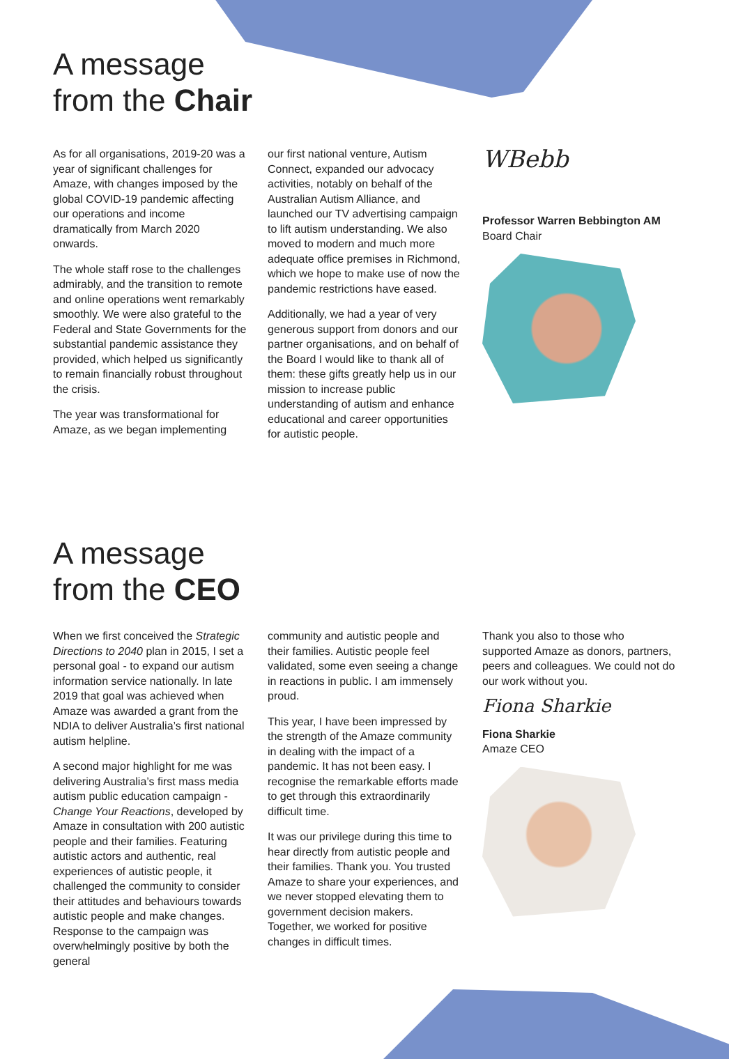A message
from the Chair
As for all organisations, 2019-20 was a year of significant challenges for Amaze, with changes imposed by the global COVID-19 pandemic affecting our operations and income dramatically from March 2020 onwards.
The whole staff rose to the challenges admirably, and the transition to remote and online operations went remarkably smoothly. We were also grateful to the Federal and State Governments for the substantial pandemic assistance they provided, which helped us significantly to remain financially robust throughout the crisis.
The year was transformational for Amaze, as we began implementing
our first national venture, Autism Connect, expanded our advocacy activities, notably on behalf of the Australian Autism Alliance, and launched our TV advertising campaign to lift autism understanding. We also moved to modern and much more adequate office premises in Richmond, which we hope to make use of now the pandemic restrictions have eased.
Additionally, we had a year of very generous support from donors and our partner organisations, and on behalf of the Board I would like to thank all of them: these gifts greatly help us in our mission to increase public understanding of autism and enhance educational and career opportunities for autistic people.
WBebb
Professor Warren Bebbington AM
Board Chair
A message
from the CEO
When we first conceived the Strategic Directions to 2040 plan in 2015, I set a personal goal - to expand our autism information service nationally. In late 2019 that goal was achieved when Amaze was awarded a grant from the NDIA to deliver Australia’s first national autism helpline.
A second major highlight for me was delivering Australia’s first mass media autism public education campaign - Change Your Reactions, developed by Amaze in consultation with 200 autistic people and their families. Featuring autistic actors and authentic, real experiences of autistic people, it challenged the community to consider their attitudes and behaviours towards autistic people and make changes. Response to the campaign was overwhelmingly positive by both the general
community and autistic people and their families. Autistic people feel validated, some even seeing a change in reactions in public. I am immensely proud.
This year, I have been impressed by the strength of the Amaze community in dealing with the impact of a pandemic. It has not been easy. I recognise the remarkable efforts made to get through this extraordinarily difficult time.
It was our privilege during this time to hear directly from autistic people and their families. Thank you. You trusted Amaze to share your experiences, and we never stopped elevating them to government decision makers. Together, we worked for positive changes in difficult times.
Thank you also to those who supported Amaze as donors, partners, peers and colleagues. We could not do our work without you.
Fiona Sharkie
Fiona Sharkie
Amaze CEO